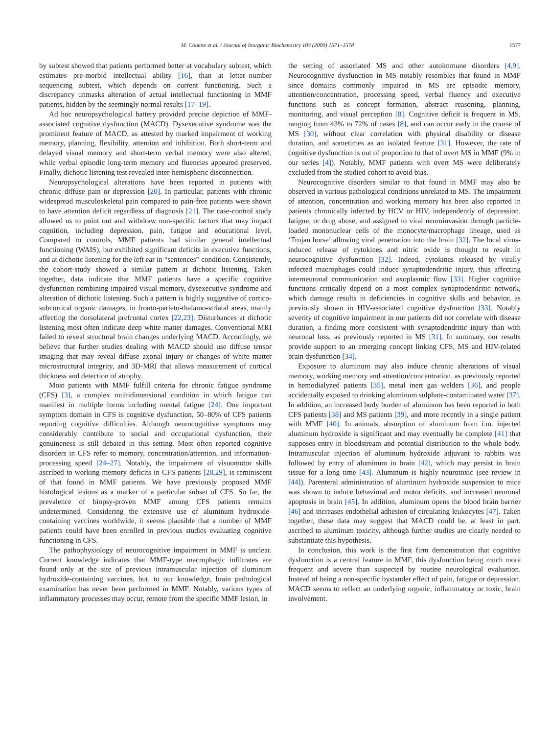M. Couette et al. / Journal of Inorganic Biochemistry 103 (2009) 1571–1578 1577
by subtest showed that patients performed better at vocabulary subtest, which estimates pre-morbid intellectual ability [16], than at letter–number sequencing subtest, which depends on current functioning. Such a discrepancy unmasks alteration of actual intellectual functioning in MMF patients, hidden by the seemingly normal results [17–19].
Ad hoc neuropsychological battery provided precise depiction of MMF-associated cognitive dysfunction (MACD). Dysexecutive syndrome was the prominent feature of MACD, as attested by marked impairment of working memory, planning, flexibility, attention and inhibition. Both short-term and delayed visual memory and short-term verbal memory were also altered, while verbal episodic long-term memory and fluencies appeared preserved. Finally, dichotic listening test revealed inter-hemispheric disconnection.
Neuropsychological alterations have been reported in patients with chronic diffuse pain or depression [20]. In particular, patients with chronic widespread musculoskeletal pain compared to pain-free patients were shown to have attention deficit regardless of diagnosis [21]. The case-control study allowed us to point out and withdraw non-specific factors that may impact cognition, including depression, pain, fatigue and educational level. Compared to controls, MMF patients had similar general intellectual functioning (WAIS), but exhibited significant deficits in executive functions, and at dichotic listening for the left ear in “sentences” condition. Consistently, the cohort-study showed a similar pattern at dichotic listening. Taken together, data indicate that MMF patients have a specific cognitive dysfunction combining impaired visual memory, dysexecutive syndrome and alteration of dichotic listening. Such a pattern is highly suggestive of cortico-subcortical organic damages, in fronto-parieto-thalamo-striatal areas, mainly affecting the dorsolateral prefrontal cortex [22,23]. Disturbances at dichotic listening most often indicate deep white matter damages. Conventional MRI failed to reveal structural brain changes underlying MACD. Accordingly, we believe that further studies dealing with MACD should use diffuse tensor imaging that may reveal diffuse axonal injury or changes of white matter microstructural integrity, and 3D-MRI that allows measurement of cortical thickness and detection of atrophy.
Most patients with MMF fulfill criteria for chronic fatigue syndrome (CFS) [3], a complex multidimensional condition in which fatigue can manifest in multiple forms including mental fatigue [24]. One important symptom domain in CFS is cognitive dysfunction, 50–80% of CFS patients reporting cognitive difficulties. Although neurocognitive symptoms may considerably contribute to social and occupational dysfunction, their genuineness is still debated in this setting. Most often reported cognitive disorders in CFS refer to memory, concentration/attention, and information-processing speed [24–27]. Notably, the impairment of visuomotor skills ascribed to working memory deficits in CFS patients [28,29], is reminiscent of that found in MMF patients. We have previously proposed MMF histological lesions as a marker of a particular subset of CFS. So far, the prevalence of biopsy-proven MMF among CFS patients remains undetermined. Considering the extensive use of aluminum hydroxide-containing vaccines worldwide, it seems plausible that a number of MMF patients could have been enrolled in previous studies evaluating cognitive functioning in CFS.
The pathophysiology of neurocognitive impairment in MMF is unclear. Current knowledge indicates that MMF-type macrophagic infiltrates are found only at the site of previous intramuscular injection of aluminum hydroxide-containing vaccines, but, to our knowledge, brain pathological examination has never been performed in MMF. Notably, various types of inflammatory processes may occur, remote from the specific MMF lesion, in
the setting of associated MS and other autoimmune disorders [4,9]. Neurocognitive dysfunction in MS notably resembles that found in MMF since domains commonly impaired in MS are episodic memory, attention/concentration, processing speed, verbal fluency and executive functions such as concept formation, abstract reasoning, planning, monitoring, and visual perception [8]. Cognitive deficit is frequent in MS, ranging from 43% to 72% of cases [8], and can occur early in the course of MS [30], without clear correlation with physical disability or disease duration, and sometimes as an isolated feature [31]. However, the rate of cognitive dysfunction is out of proportion to that of overt MS in MMF (9% in our series [4]). Notably, MMF patients with overt MS were deliberately excluded from the studied cohort to avoid bias.
Neurocognitive disorders similar to that found in MMF may also be observed in various pathological conditions unrelated to MS. The impairment of attention, concentration and working memory has been also reported in patients chronically infected by HCV or HIV, independently of depression, fatigue, or drug abuse, and assigned to viral neuroinvasion through particle-loaded mononuclear cells of the monocyte/macrophage lineage, used as ‘Trojan horse’ allowing viral penetration into the brain [32]. The local virus-induced release of cytokines and nitric oxide is thought to result in neurocognitive dysfunction [32]. Indeed, cytokines released by virally infected macrophages could induce synaptodendritic injury, thus affecting interneuronal communication and axoplasmic flow [33]. Higher cognitive functions critically depend on a most complex synaptodendritic network, which damage results in deficiencies in cognitive skills and behavior, as previously shown in HIV-associated cognitive dysfunction [33]. Notably severity of cognitive impairment in our patients did not correlate with disease duration, a finding more consistent with synaptodendritic injury than with neuronal loss, as previously reported in MS [31]. In summary, our results provide support to an emerging concept linking CFS, MS and HIV-related brain dysfunction [34].
Exposure to aluminum may also induce chronic alterations of visual memory, working memory and attention/concentration, as previously reported in hemodialyzed patients [35], metal inert gas welders [36], and people accidentally exposed to drinking aluminum sulphate-contaminated water [37]. In addition, an increased body burden of aluminum has been reported in both CFS patients [38] and MS patients [39], and more recently in a single patient with MMF [40]. In animals, absorption of aluminum from i.m. injected aluminum hydroxide is significant and may eventually be complete [41] that supposes entry in bloodstream and potential distribution to the whole body. Intramuscular injection of aluminum hydroxide adjuvant to rabbits was followed by entry of aluminum in brain [42], which may persist in brain tissue for a long time [43]. Aluminum is highly neurotoxic (see review in [44]). Parenteral administration of aluminum hydroxide suspension to mice was shown to induce behavioral and motor deficits, and increased neuronal apoptosis in brain [45]. In addition, aluminum opens the blood brain barrier [46] and increases endothelial adhesion of circulating leukocytes [47]. Taken together, these data may suggest that MACD could be, at least in part, ascribed to aluminum toxicity, although further studies are clearly needed to substantiate this hypothesis.
In conclusion, this work is the first firm demonstration that cognitive dysfunction is a central feature in MMF, this dysfunction being much more frequent and severe than suspected by routine neurological evaluation. Instead of being a non-specific bystander effect of pain, fatigue or depression, MACD seems to reflect an underlying organic, inflammatory or toxic, brain involvement.